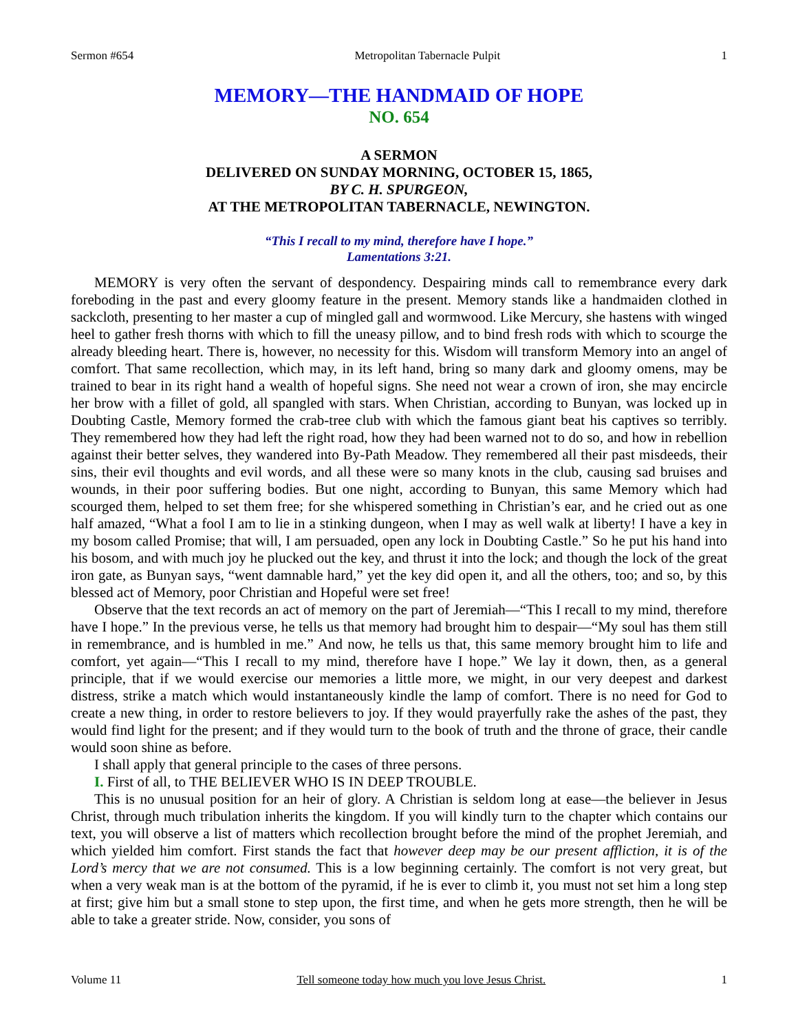Sermon #654 Metropolitan Tabernacle Pulpit 1
MEMORY—THE HANDMAID OF HOPE
NO. 654
A SERMON
DELIVERED ON SUNDAY MORNING, OCTOBER 15, 1865,
BY C. H. SPURGEON,
AT THE METROPOLITAN TABERNACLE, NEWINGTON.
“This I recall to my mind, therefore have I hope.”
Lamentations 3:21.
MEMORY is very often the servant of despondency. Despairing minds call to remembrance every dark foreboding in the past and every gloomy feature in the present. Memory stands like a handmaiden clothed in sackcloth, presenting to her master a cup of mingled gall and wormwood. Like Mercury, she hastens with winged heel to gather fresh thorns with which to fill the uneasy pillow, and to bind fresh rods with which to scourge the already bleeding heart. There is, however, no necessity for this. Wisdom will transform Memory into an angel of comfort. That same recollection, which may, in its left hand, bring so many dark and gloomy omens, may be trained to bear in its right hand a wealth of hopeful signs. She need not wear a crown of iron, she may encircle her brow with a fillet of gold, all spangled with stars. When Christian, according to Bunyan, was locked up in Doubting Castle, Memory formed the crab-tree club with which the famous giant beat his captives so terribly. They remembered how they had left the right road, how they had been warned not to do so, and how in rebellion against their better selves, they wandered into By-Path Meadow. They remembered all their past misdeeds, their sins, their evil thoughts and evil words, and all these were so many knots in the club, causing sad bruises and wounds, in their poor suffering bodies. But one night, according to Bunyan, this same Memory which had scourged them, helped to set them free; for she whispered something in Christian’s ear, and he cried out as one half amazed, “What a fool I am to lie in a stinking dungeon, when I may as well walk at liberty! I have a key in my bosom called Promise; that will, I am persuaded, open any lock in Doubting Castle.” So he put his hand into his bosom, and with much joy he plucked out the key, and thrust it into the lock; and though the lock of the great iron gate, as Bunyan says, “went damnable hard,” yet the key did open it, and all the others, too; and so, by this blessed act of Memory, poor Christian and Hopeful were set free!
Observe that the text records an act of memory on the part of Jeremiah—“This I recall to my mind, therefore have I hope.” In the previous verse, he tells us that memory had brought him to despair—“My soul has them still in remembrance, and is humbled in me.” And now, he tells us that, this same memory brought him to life and comfort, yet again—“This I recall to my mind, therefore have I hope.” We lay it down, then, as a general principle, that if we would exercise our memories a little more, we might, in our very deepest and darkest distress, strike a match which would instantaneously kindle the lamp of comfort. There is no need for God to create a new thing, in order to restore believers to joy. If they would prayerfully rake the ashes of the past, they would find light for the present; and if they would turn to the book of truth and the throne of grace, their candle would soon shine as before.
I shall apply that general principle to the cases of three persons.
I. First of all, to THE BELIEVER WHO IS IN DEEP TROUBLE.
This is no unusual position for an heir of glory. A Christian is seldom long at ease—the believer in Jesus Christ, through much tribulation inherits the kingdom. If you will kindly turn to the chapter which contains our text, you will observe a list of matters which recollection brought before the mind of the prophet Jeremiah, and which yielded him comfort. First stands the fact that however deep may be our present affliction, it is of the Lord’s mercy that we are not consumed. This is a low beginning certainly. The comfort is not very great, but when a very weak man is at the bottom of the pyramid, if he is ever to climb it, you must not set him a long step at first; give him but a small stone to step upon, the first time, and when he gets more strength, then he will be able to take a greater stride. Now, consider, you sons of
Volume 11 Tell someone today how much you love Jesus Christ. 1